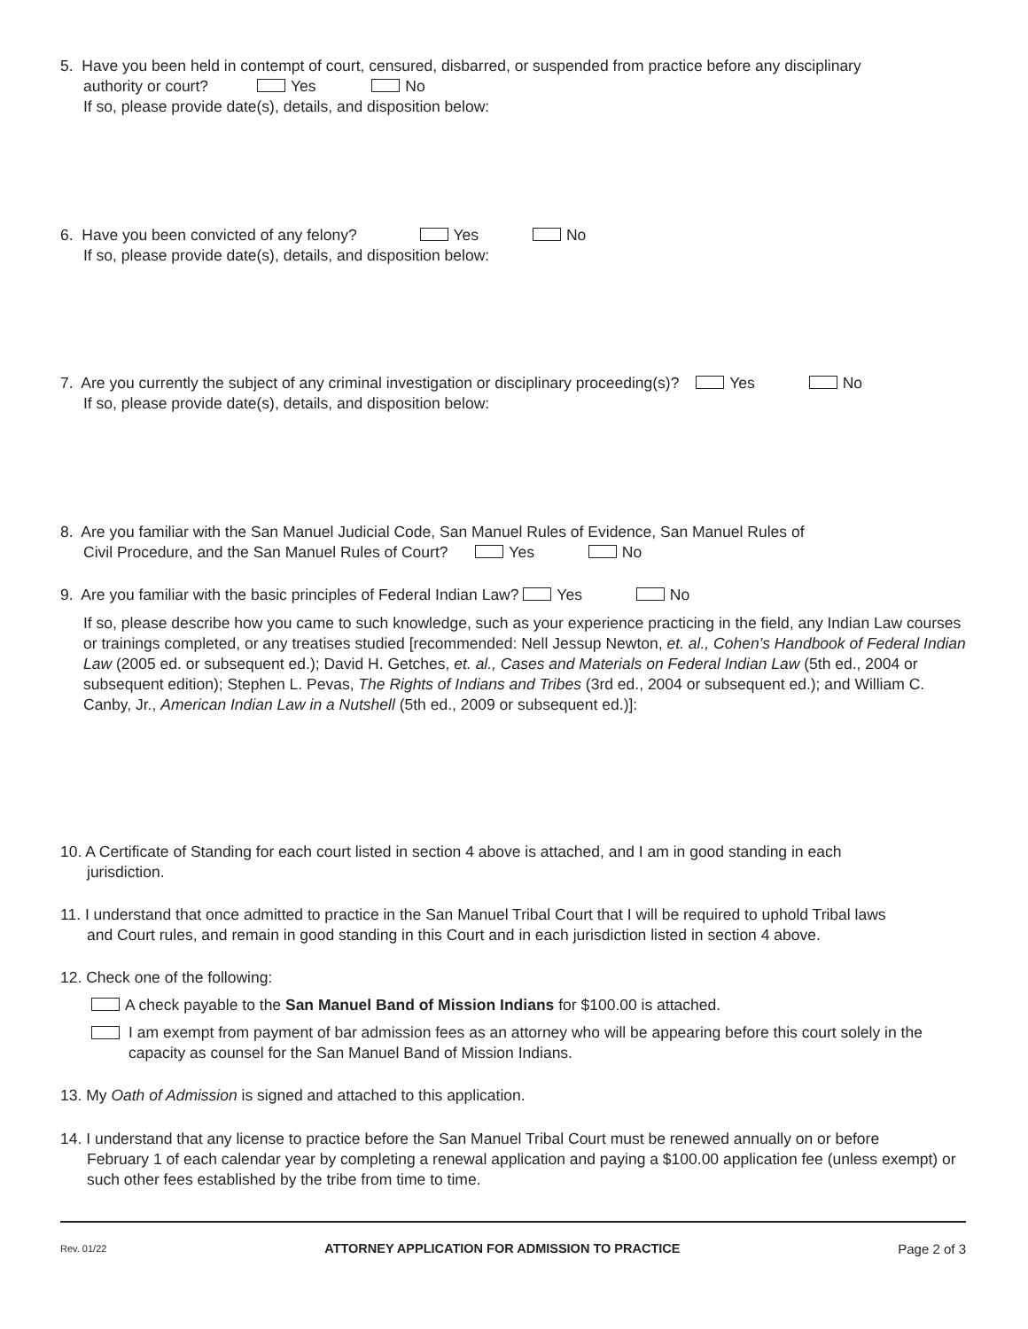5. Have you been held in contempt of court, censured, disbarred, or suspended from practice before any disciplinary
authority or court? Yes No
If so, please provide date(s), details, and disposition below:
6. Have you been convicted of any felony? Yes No
If so, please provide date(s), details, and disposition below:
7. Are you currently the subject of any criminal investigation or disciplinary proceeding(s)? Yes No
If so, please provide date(s), details, and disposition below:
8. Are you familiar with the San Manuel Judicial Code, San Manuel Rules of Evidence, San Manuel Rules of
Civil Procedure, and the San Manuel Rules of Court? Yes No
9. Are you familiar with the basic principles of Federal Indian Law? Yes No
If so, please describe how you came to such knowledge, such as your experience practicing in the field, any Indian Law courses or trainings completed, or any treatises studied [recommended: Nell Jessup Newton, et. al., Cohen’s Handbook of Federal Indian Law (2005 ed. or subsequent ed.); David H. Getches, et. al., Cases and Materials on Federal Indian Law (5th ed., 2004 or subsequent edition); Stephen L. Pevas, The Rights of Indians and Tribes (3rd ed., 2004 or subsequent ed.); and William C. Canby, Jr., American Indian Law in a Nutshell (5th ed., 2009 or subsequent ed.)]:
10. A Certificate of Standing for each court listed in section 4 above is attached, and I am in good standing in each
jurisdiction.
11. I understand that once admitted to practice in the San Manuel Tribal Court that I will be required to uphold Tribal laws
and Court rules, and remain in good standing in this Court and in each jurisdiction listed in section 4 above.
12. Check one of the following:
A check payable to the San Manuel Band of Mission Indians for $100.00 is attached.
I am exempt from payment of bar admission fees as an attorney who will be appearing before this court solely in the capacity as counsel for the San Manuel Band of Mission Indians.
13. My Oath of Admission is signed and attached to this application.
14. I understand that any license to practice before the San Manuel Tribal Court must be renewed annually on or before
February 1 of each calendar year by completing a renewal application and paying a $100.00 application fee (unless exempt) or such other fees established by the tribe from time to time.
Rev. 01/22 ATTORNEY APPLICATION FOR ADMISSION TO PRACTICE Page 2 of 3